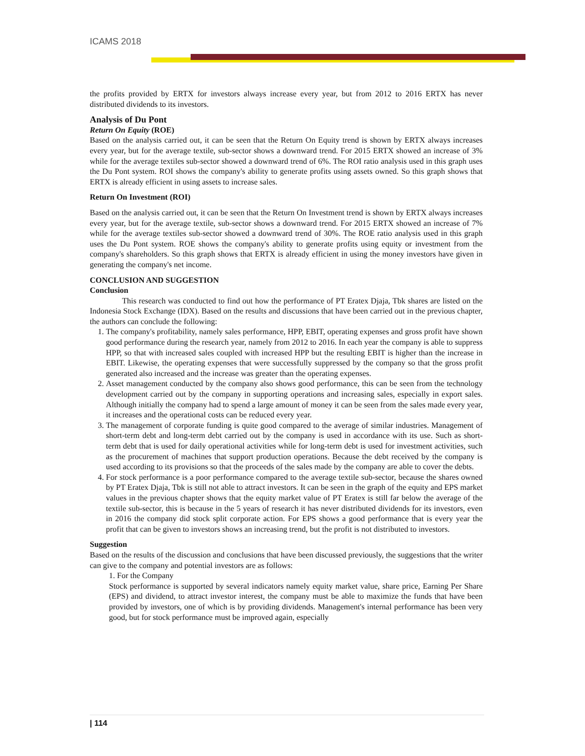ICAMS 2018
the profits provided by ERTX for investors always increase every year, but from 2012 to 2016 ERTX has never distributed dividends to its investors.
Analysis of Du Pont
Return On Equity (ROE)
Based on the analysis carried out, it can be seen that the Return On Equity trend is shown by ERTX always increases every year, but for the average textile, sub-sector shows a downward trend. For 2015 ERTX showed an increase of 3% while for the average textiles sub-sector showed a downward trend of 6%. The ROI ratio analysis used in this graph uses the Du Pont system. ROI shows the company's ability to generate profits using assets owned. So this graph shows that ERTX is already efficient in using assets to increase sales.
Return On Investment (ROI)
Based on the analysis carried out, it can be seen that the Return On Investment trend is shown by ERTX always increases every year, but for the average textile, sub-sector shows a downward trend. For 2015 ERTX showed an increase of 7% while for the average textiles sub-sector showed a downward trend of 30%. The ROE ratio analysis used in this graph uses the Du Pont system. ROE shows the company's ability to generate profits using equity or investment from the company's shareholders. So this graph shows that ERTX is already efficient in using the money investors have given in generating the company's net income.
CONCLUSION AND SUGGESTION
Conclusion
This research was conducted to find out how the performance of PT Eratex Djaja, Tbk shares are listed on the Indonesia Stock Exchange (IDX). Based on the results and discussions that have been carried out in the previous chapter, the authors can conclude the following:
1. The company's profitability, namely sales performance, HPP, EBIT, operating expenses and gross profit have shown good performance during the research year, namely from 2012 to 2016. In each year the company is able to suppress HPP, so that with increased sales coupled with increased HPP but the resulting EBIT is higher than the increase in EBIT. Likewise, the operating expenses that were successfully suppressed by the company so that the gross profit generated also increased and the increase was greater than the operating expenses.
2. Asset management conducted by the company also shows good performance, this can be seen from the technology development carried out by the company in supporting operations and increasing sales, especially in export sales. Although initially the company had to spend a large amount of money it can be seen from the sales made every year, it increases and the operational costs can be reduced every year.
3. The management of corporate funding is quite good compared to the average of similar industries. Management of short-term debt and long-term debt carried out by the company is used in accordance with its use. Such as short-term debt that is used for daily operational activities while for long-term debt is used for investment activities, such as the procurement of machines that support production operations. Because the debt received by the company is used according to its provisions so that the proceeds of the sales made by the company are able to cover the debts.
4. For stock performance is a poor performance compared to the average textile sub-sector, because the shares owned by PT Eratex Djaja, Tbk is still not able to attract investors. It can be seen in the graph of the equity and EPS market values in the previous chapter shows that the equity market value of PT Eratex is still far below the average of the textile sub-sector, this is because in the 5 years of research it has never distributed dividends for its investors, even in 2016 the company did stock split corporate action. For EPS shows a good performance that is every year the profit that can be given to investors shows an increasing trend, but the profit is not distributed to investors.
Suggestion
Based on the results of the discussion and conclusions that have been discussed previously, the suggestions that the writer can give to the company and potential investors are as follows:
1. For the Company
Stock performance is supported by several indicators namely equity market value, share price, Earning Per Share (EPS) and dividend, to attract investor interest, the company must be able to maximize the funds that have been provided by investors, one of which is by providing dividends. Management's internal performance has been very good, but for stock performance must be improved again, especially
| 114